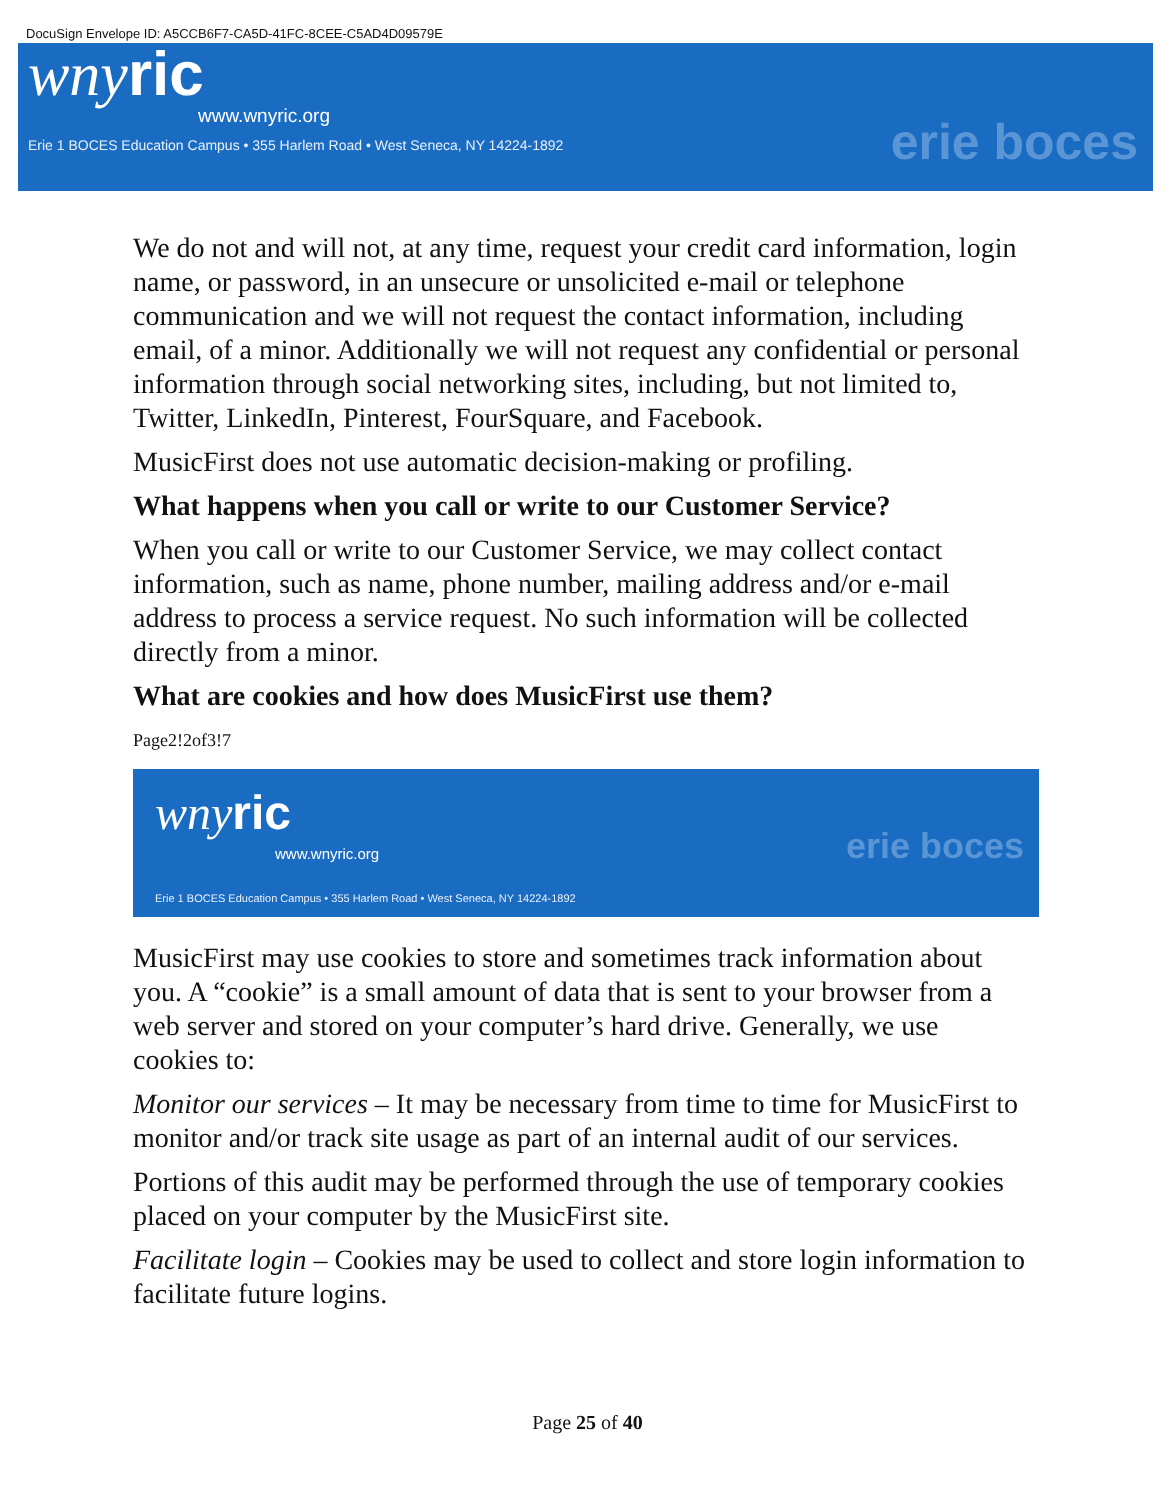DocuSign Envelope ID: A5CCB6F7-CA5D-41FC-8CEE-C5AD4D09579E
wnyric
www.wnyric.org
Erie 1 BOCES Education Campus • 355 Harlem Road • West Seneca, NY 14224-1892
erie boces
We do not and will not, at any time, request your credit card information, login name, or password, in an unsecure or unsolicited e-mail or telephone communication and we will not request the contact information, including email, of a minor. Additionally we will not request any confidential or personal information through social networking sites, including, but not limited to, Twitter, LinkedIn, Pinterest, FourSquare, and Facebook.
MusicFirst does not use automatic decision-making or profiling.
What happens when you call or write to our Customer Service?
When you call or write to our Customer Service, we may collect contact information, such as name, phone number, mailing address and/or e-mail address to process a service request. No such information will be collected directly from a minor.
What are cookies and how does MusicFirst use them?
Page2!2of3!7
wnyric
www.wnyric.org
Erie 1 BOCES Education Campus • 355 Harlem Road • West Seneca, NY 14224-1892
erie boces
MusicFirst may use cookies to store and sometimes track information about you. A “cookie” is a small amount of data that is sent to your browser from a web server and stored on your computer’s hard drive. Generally, we use cookies to:
Monitor our services – It may be necessary from time to time for MusicFirst to monitor and/or track site usage as part of an internal audit of our services.
Portions of this audit may be performed through the use of temporary cookies placed on your computer by the MusicFirst site.
Facilitate login – Cookies may be used to collect and store login information to facilitate future logins.
Page 25 of 40